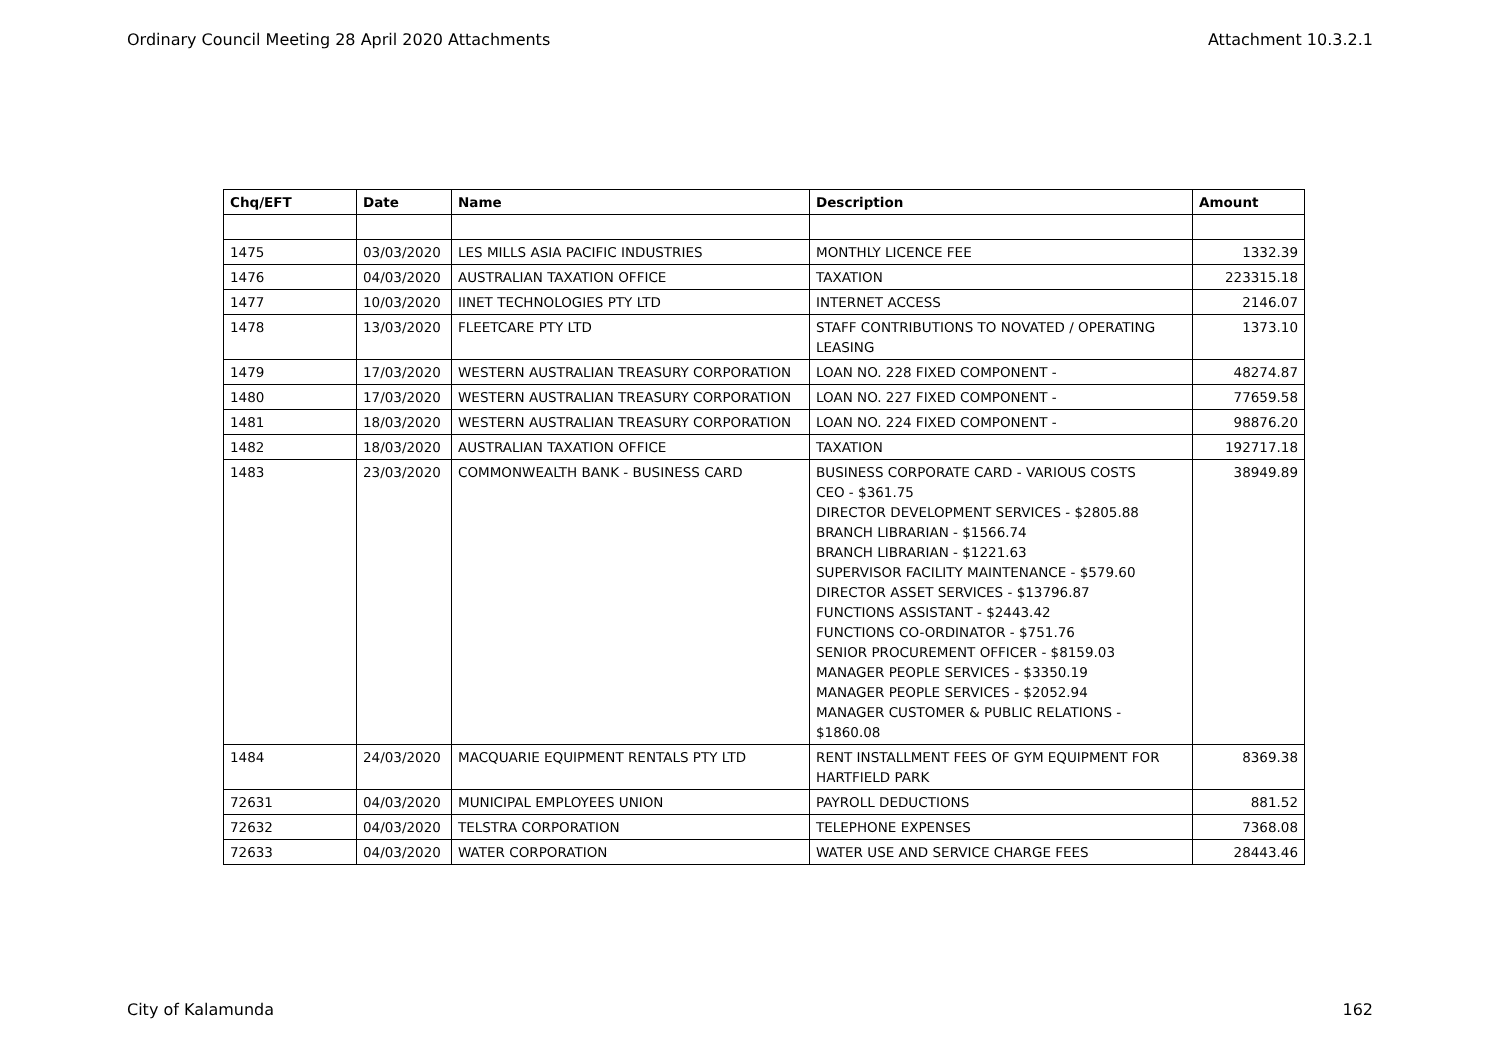Ordinary Council Meeting 28 April 2020 Attachments Attachment 10.3.2.1
| Chq/EFT | Date | Name | Description | Amount |
| --- | --- | --- | --- | --- |
| 1475 | 03/03/2020 | LES MILLS ASIA PACIFIC INDUSTRIES | MONTHLY LICENCE FEE | 1332.39 |
| 1476 | 04/03/2020 | AUSTRALIAN TAXATION OFFICE | TAXATION | 223315.18 |
| 1477 | 10/03/2020 | IINET TECHNOLOGIES PTY LTD | INTERNET ACCESS | 2146.07 |
| 1478 | 13/03/2020 | FLEETCARE PTY LTD | STAFF CONTRIBUTIONS TO NOVATED / OPERATING LEASING | 1373.10 |
| 1479 | 17/03/2020 | WESTERN AUSTRALIAN TREASURY CORPORATION | LOAN NO. 228 FIXED COMPONENT - | 48274.87 |
| 1480 | 17/03/2020 | WESTERN AUSTRALIAN TREASURY CORPORATION | LOAN NO. 227 FIXED COMPONENT - | 77659.58 |
| 1481 | 18/03/2020 | WESTERN AUSTRALIAN TREASURY CORPORATION | LOAN NO. 224 FIXED COMPONENT - | 98876.20 |
| 1482 | 18/03/2020 | AUSTRALIAN TAXATION OFFICE | TAXATION | 192717.18 |
| 1483 | 23/03/2020 | COMMONWEALTH BANK - BUSINESS CARD | BUSINESS CORPORATE CARD - VARIOUS COSTS CEO - $361.75 DIRECTOR DEVELOPMENT SERVICES - $2805.88 BRANCH LIBRARIAN - $1566.74 BRANCH LIBRARIAN - $1221.63 SUPERVISOR FACILITY MAINTENANCE - $579.60 DIRECTOR ASSET SERVICES - $13796.87 FUNCTIONS ASSISTANT - $2443.42 FUNCTIONS CO-ORDINATOR - $751.76 SENIOR PROCUREMENT OFFICER - $8159.03 MANAGER PEOPLE SERVICES - $3350.19 MANAGER PEOPLE SERVICES - $2052.94 MANAGER CUSTOMER & PUBLIC RELATIONS - $1860.08 | 38949.89 |
| 1484 | 24/03/2020 | MACQUARIE EQUIPMENT RENTALS PTY LTD | RENT INSTALLMENT FEES OF GYM EQUIPMENT FOR HARTFIELD PARK | 8369.38 |
| 72631 | 04/03/2020 | MUNICIPAL EMPLOYEES UNION | PAYROLL DEDUCTIONS | 881.52 |
| 72632 | 04/03/2020 | TELSTRA CORPORATION | TELEPHONE EXPENSES | 7368.08 |
| 72633 | 04/03/2020 | WATER CORPORATION | WATER USE AND SERVICE CHARGE FEES | 28443.46 |
City of Kalamunda 162